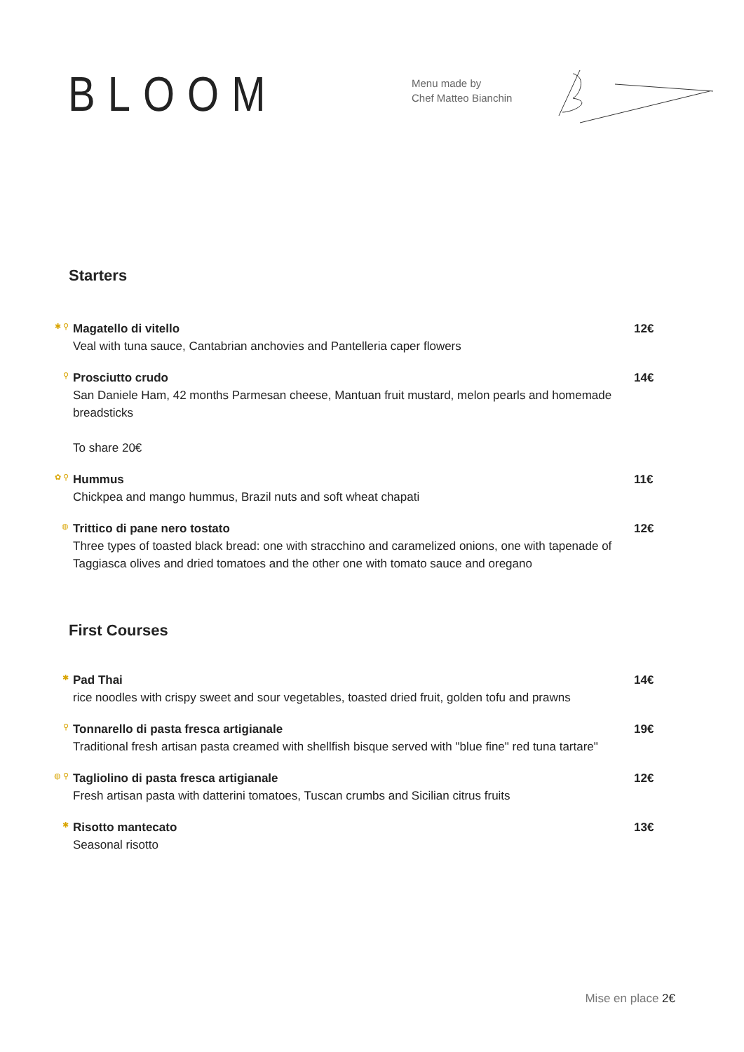BLOOM
Menu made by
Chef Matteo Bianchin
Starters
✱ ⚲
Magatello di vitello
Veal with tuna sauce, Cantabrian anchovies and Pantelleria caper flowers
12€
⚲
Prosciutto crudo
San Daniele Ham, 42 months Parmesan cheese, Mantuan fruit mustard, melon pearls and homemade breadsticks
To share 20€
14€
✿ ⚲
Hummus
Chickpea and mango hummus, Brazil nuts and soft wheat chapati
11€
◍
Trittico di pane nero tostato
Three types of toasted black bread: one with stracchino and caramelized onions, one with tapenade of Taggiasca olives and dried tomatoes and the other one with tomato sauce and oregano
12€
First Courses
✱
Pad Thai
rice noodles with crispy sweet and sour vegetables, toasted dried fruit, golden tofu and prawns
14€
⚲
Tonnarello di pasta fresca artigianale
Traditional fresh artisan pasta creamed with shellfish bisque served with "blue fine" red tuna tartare"
19€
◍ ⚲
Tagliolino di pasta fresca artigianale
Fresh artisan pasta with datterini tomatoes, Tuscan crumbs and Sicilian citrus fruits
12€
✱
Risotto mantecato
Seasonal risotto
13€
Mise en place 2€